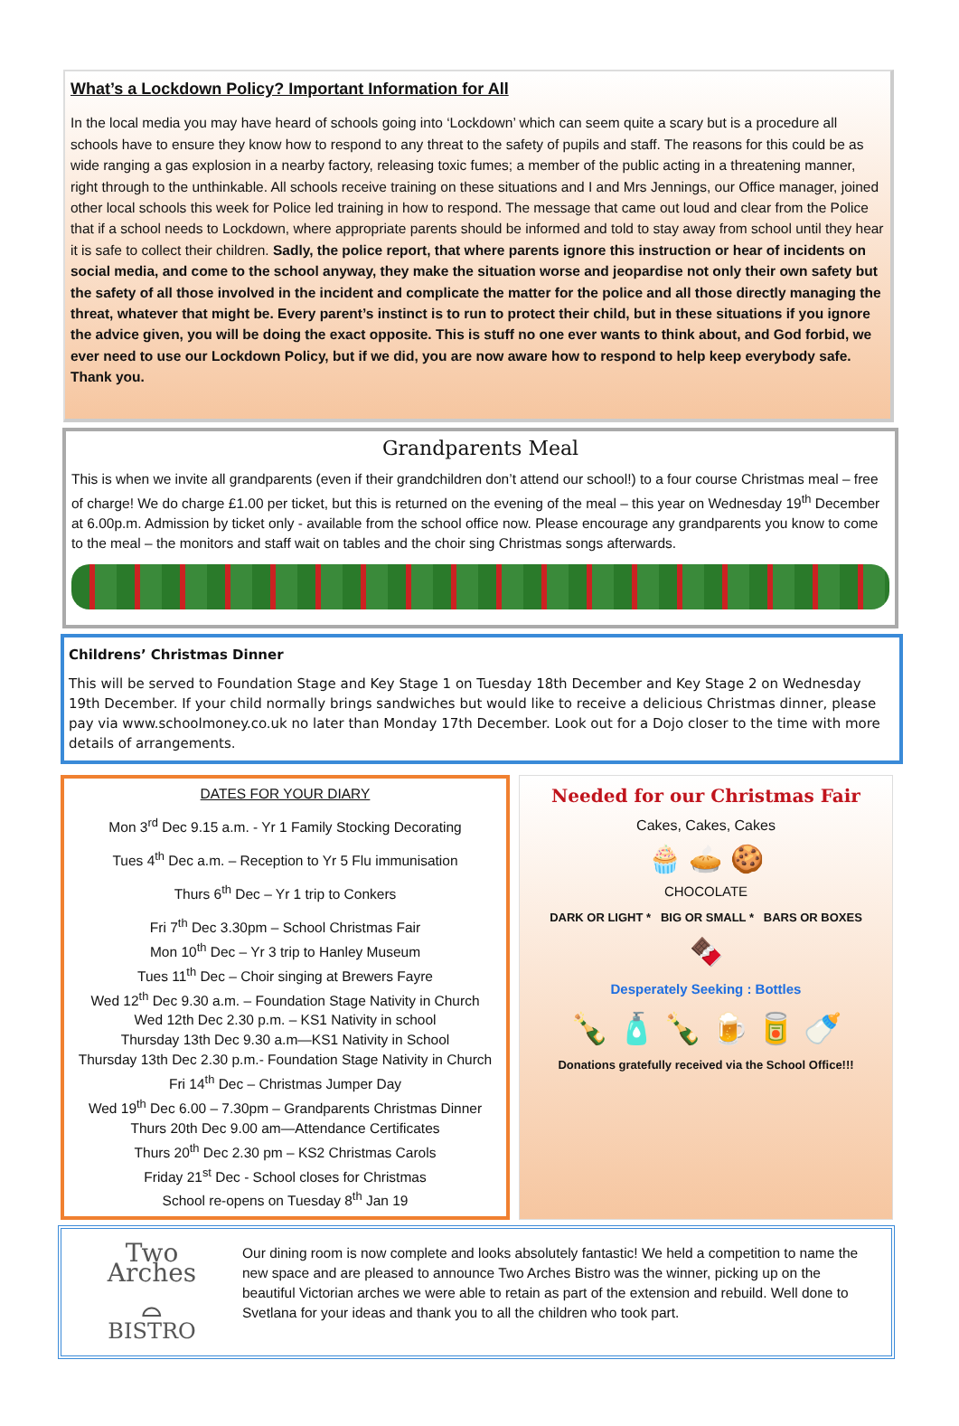What’s a Lockdown Policy? Important Information for All
In the local media you may have heard of schools going into ‘Lockdown’ which can seem quite a scary but is a procedure all schools have to ensure they know how to respond to any threat to the safety of pupils and staff. The reasons for this could be as wide ranging a gas explosion in a nearby factory, releasing toxic fumes; a member of the public acting in a threatening manner, right through to the unthinkable. All schools receive training on these situations and I and Mrs Jennings, our Office manager, joined other local schools this week for Police led training in how to respond. The message that came out loud and clear from the Police that if a school needs to Lockdown, where appropriate parents should be informed and told to stay away from school until they hear it is safe to collect their children. Sadly, the police report, that where parents ignore this instruction or hear of incidents on social media, and come to the school anyway, they make the situation worse and jeopardise not only their own safety but the safety of all those involved in the incident and complicate the matter for the police and all those directly managing the threat, whatever that might be. Every parent’s instinct is to run to protect their child, but in these situations if you ignore the advice given, you will be doing the exact opposite. This is stuff no one ever wants to think about, and God forbid, we ever need to use our Lockdown Policy, but if we did, you are now aware how to respond to help keep everybody safe. Thank you.
Grandparents Meal
This is when we invite all grandparents (even if their grandchildren don’t attend our school!) to a four course Christmas meal – free of charge! We do charge £1.00 per ticket, but this is returned on the evening of the meal – this year on Wednesday 19<sup>th</sup> December at 6.00p.m. Admission by ticket only - available from the school office now. Please encourage any grandparents you know to come to the meal – the monitors and staff wait on tables and the choir sing Christmas songs afterwards.
Childrens’ Christmas Dinner
This will be served to Foundation Stage and Key Stage 1 on Tuesday 18th December and Key Stage 2 on Wednesday 19th December. If your child normally brings sandwiches but would like to receive a delicious Christmas dinner, please pay via www.schoolmoney.co.uk no later than Monday 17th December. Look out for a Dojo closer to the time with more details of arrangements.
DATES FOR YOUR DIARY
Mon 3<sup>rd</sup> Dec 9.15 a.m. - Yr 1 Family Stocking Decorating
Tues 4<sup>th</sup> Dec a.m. – Reception to Yr 5 Flu immunisation
Thurs 6<sup>th</sup> Dec – Yr 1 trip to Conkers
Fri 7<sup>th</sup> Dec 3.30pm – School Christmas Fair
Mon 10<sup>th</sup> Dec – Yr 3 trip to Hanley Museum
Tues 11<sup>th</sup> Dec – Choir singing at Brewers Fayre
Wed 12<sup>th</sup> Dec 9.30 a.m. – Foundation Stage Nativity in Church
Wed 12th Dec 2.30 p.m. – KS1 Nativity in school
Thursday 13th Dec 9.30 a.m—KS1 Nativity in School
Thursday 13th Dec 2.30 p.m.- Foundation Stage Nativity in Church
Fri 14<sup>th</sup> Dec – Christmas Jumper Day
Wed 19<sup>th</sup> Dec 6.00 – 7.30pm – Grandparents Christmas Dinner
Thurs 20th Dec 9.00 am—Attendance Certificates
Thurs 20<sup>th</sup> Dec 2.30 pm – KS2 Christmas Carols
Friday 21<sup>st</sup> Dec - School closes for Christmas
School re-opens on Tuesday 8<sup>th</sup> Jan 19
Needed for our Christmas Fair
Cakes, Cakes, Cakes
🧁 🥧 🍪
CHOCOLATE
DARK OR LIGHT * BIG OR SMALL * BARS OR BOXES
🍫
Desperately Seeking : Bottles
🍾 🧴 🍾 🍺 🥫 🍼
Donations gratefully received via the School Office!!!
Two Arches
⌓
BISTRO
Our dining room is now complete and looks absolutely fantastic! We held a competition to name the new space and are pleased to announce Two Arches Bistro was the winner, picking up on the beautiful Victorian arches we were able to retain as part of the extension and rebuild. Well done to Svetlana for your ideas and thank you to all the children who took part.